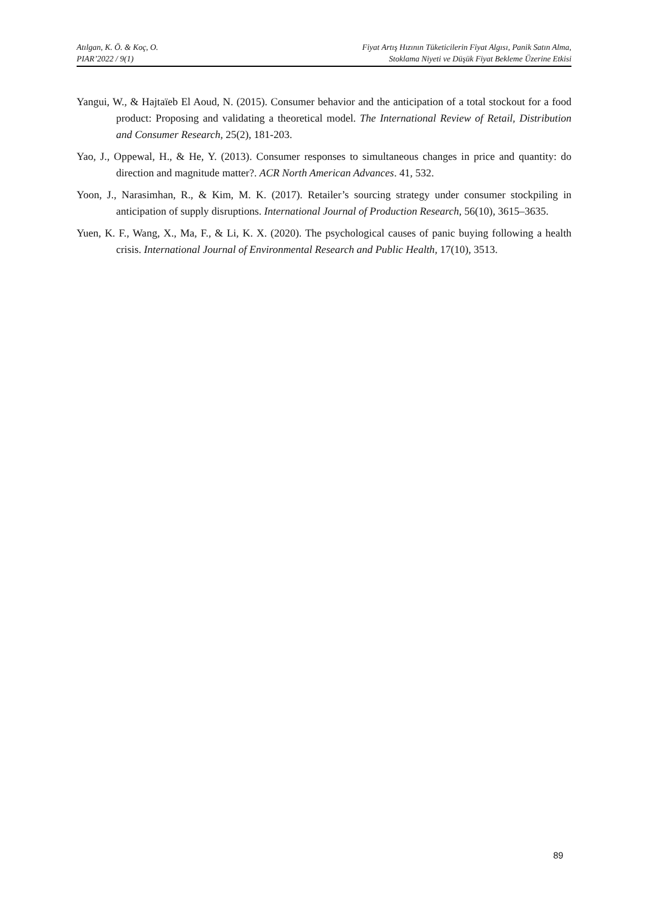Atılgan, K. Ö. & Koç, O.
PIAR’2022 / 9(1)
Fiyat Artış Hızının Tüketicilerin Fiyat Algısı, Panik Satın Alma,
Stoklama Niyeti ve Düşük Fiyat Bekleme Üzerine Etkisi
Yangui, W., & Hajtaïeb El Aoud, N. (2015). Consumer behavior and the anticipation of a total stockout for a food product: Proposing and validating a theoretical model. The International Review of Retail, Distribution and Consumer Research, 25(2), 181-203.
Yao, J., Oppewal, H., & He, Y. (2013). Consumer responses to simultaneous changes in price and quantity: do direction and magnitude matter?. ACR North American Advances. 41, 532.
Yoon, J., Narasimhan, R., & Kim, M. K. (2017). Retailer’s sourcing strategy under consumer stockpiling in anticipation of supply disruptions. International Journal of Production Research, 56(10), 3615–3635.
Yuen, K. F., Wang, X., Ma, F., & Li, K. X. (2020). The psychological causes of panic buying following a health crisis. International Journal of Environmental Research and Public Health, 17(10), 3513.
89